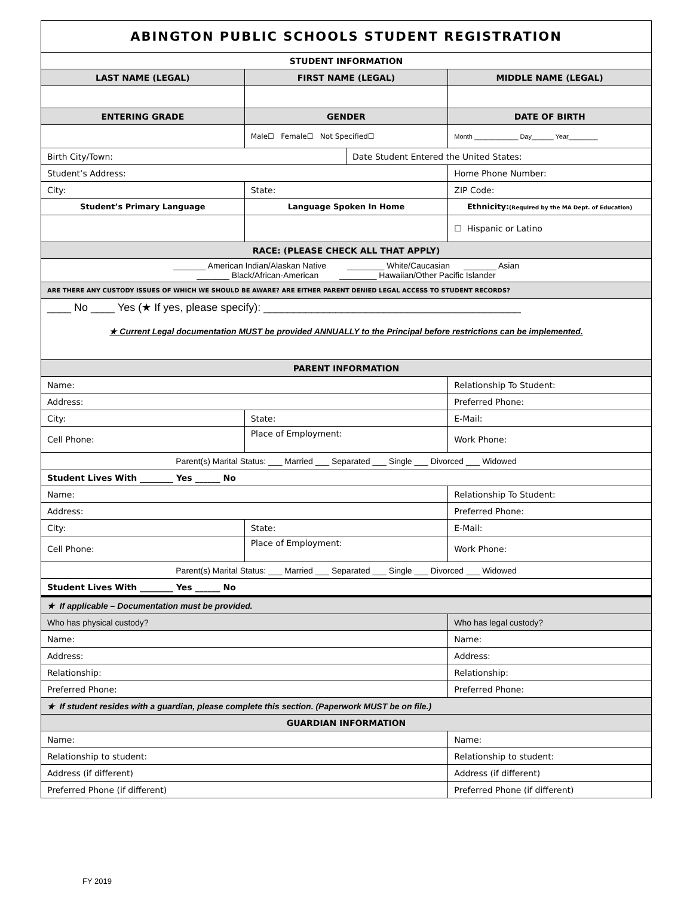| ABINGTON PUBLIC SCHOOLS STUDENT REGISTRATION | | | |
| STUDENT INFORMATION | | | |
| LAST NAME (LEGAL) | FIRST NAME (LEGAL) | | MIDDLE NAME (LEGAL) |
| ENTERING GRADE | GENDER | | DATE OF BIRTH |
| | Male☐ Female☐ Not Specified☐ | | Month ____________ Day______ Year________ |
| Birth City/Town: | | Date Student Entered the United States: | |
| Student’s Address: | | | Home Phone Number: |
| City: | State: | | ZIP Code: |
| Student’s Primary Language | Language Spoken In Home | | Ethnicity: (Required by the MA Dept. of Education) |
| | | | ☐ Hispanic or Latino |
| RACE: (PLEASE CHECK ALL THAT APPLY) | | | |
| _______ American Indian/Alaskan Native ________ White/Caucasian _______ Asian _______ Black/African-American ________ Hawaiian/Other Pacific Islander | | | |
| ARE THERE ANY CUSTODY ISSUES OF WHICH WE SHOULD BE AWARE? ARE EITHER PARENT DENIED LEGAL ACCESS TO STUDENT RECORDS? | | | |
| ____ No ____ Yes (★ If yes, please specify): ___________________________________________ ★ Current Legal documentation MUST be provided ANNUALLY to the Principal before restrictions can be implemented. | | | |
| PARENT INFORMATION | | | |
| Name: | | | Relationship To Student: |
| Address: | | | Preferred Phone: |
| City: | State: | | E-Mail: |
| Cell Phone: | Place of Employment: | | Work Phone: |
| Parent(s) Marital Status: ___ Married ___ Separated ___ Single ___ Divorced ___ Widowed | | | |
| Student Lives With ________ Yes ______ No | | | |
| Name: | | | Relationship To Student: |
| Address: | | | Preferred Phone: |
| City: | State: | | E-Mail: |
| Cell Phone: | Place of Employment: | | Work Phone: |
| Parent(s) Marital Status: ___ Married ___ Separated ___ Single ___ Divorced ___ Widowed | | | |
| Student Lives With ________ Yes ______ No | | | |
| ★ If applicable – Documentation must be provided. | | | |
| Who has physical custody? | | | Who has legal custody? |
| Name: | | | Name: |
| Address: | | | Address: |
| Relationship: | | | Relationship: |
| Preferred Phone: | | | Preferred Phone: |
| ★ If student resides with a guardian, please complete this section. (Paperwork MUST be on file.) | | | |
| GUARDIAN INFORMATION | | | |
| Name: | | | Name: |
| Relationship to student: | | | Relationship to student: |
| Address (if different) | | | Address (if different) |
| Preferred Phone (if different) | | | Preferred Phone (if different) |
FY 2019